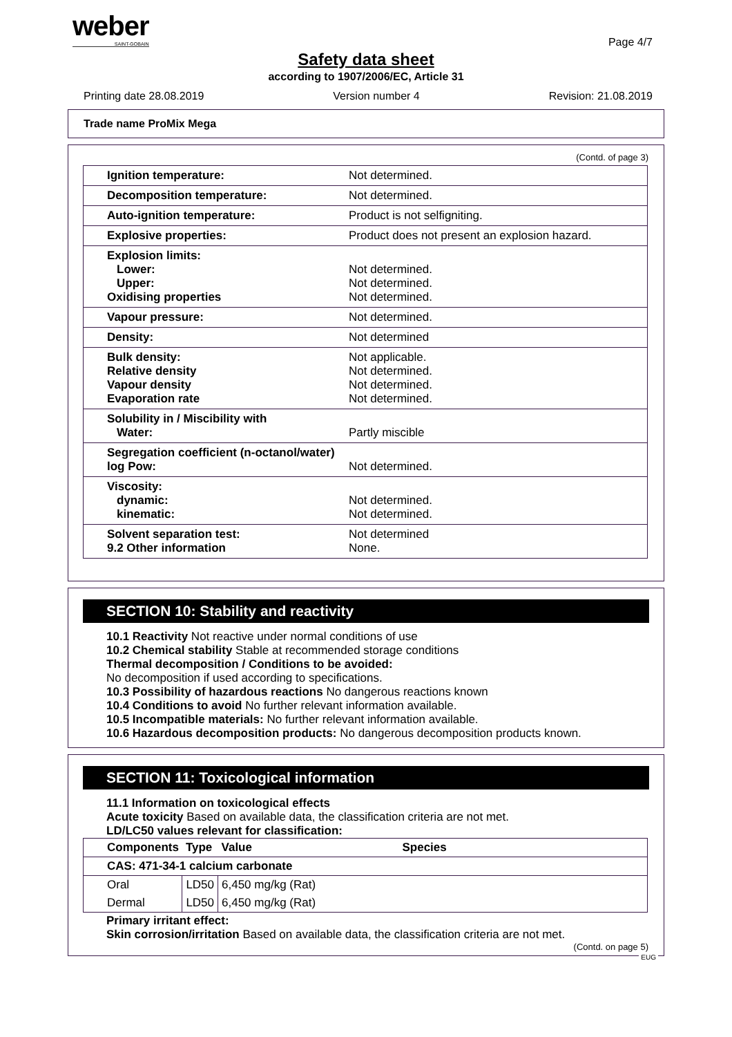weber
SAINT-GOBAIN
Page 4/7
Safety data sheet
according to 1907/2006/EC, Article 31
Printing date 28.08.2019 Version number 4 Revision: 21.08.2019
Trade name ProMix Mega
(Contd. of page 3)
| Ignition temperature: | Not determined. |
| Decomposition temperature: | Not determined. |
| Auto-ignition temperature: | Product is not selfigniting. |
| Explosive properties: | Product does not present an explosion hazard. |
| Explosion limits: Lower: Upper: Oxidising properties | Not determined. Not determined. Not determined. |
| Vapour pressure: | Not determined. |
| Density: | Not determined |
| Bulk density: Relative density Vapour density Evaporation rate | Not applicable. Not determined. Not determined. Not determined. |
| Solubility in / Miscibility with Water: | Partly miscible |
| Segregation coefficient (n-octanol/water) log Pow: | Not determined. |
| Viscosity: dynamic: kinematic: | Not determined. Not determined. |
| Solvent separation test: 9.2 Other information | Not determined None. |
SECTION 10: Stability and reactivity
10.1 Reactivity Not reactive under normal conditions of use
10.2 Chemical stability Stable at recommended storage conditions
Thermal decomposition / Conditions to be avoided:
No decomposition if used according to specifications.
10.3 Possibility of hazardous reactions No dangerous reactions known
10.4 Conditions to avoid No further relevant information available.
10.5 Incompatible materials: No further relevant information available.
10.6 Hazardous decomposition products: No dangerous decomposition products known.
SECTION 11: Toxicological information
11.1 Information on toxicological effects
Acute toxicity Based on available data, the classification criteria are not met.
LD/LC50 values relevant for classification:
| Components | Type | Value | Species |
| --- | --- | --- | --- |
| CAS: 471-34-1 calcium carbonate | | | |
| Oral | LD50 | 6,450 mg/kg (Rat) | |
| Dermal | LD50 | 6,450 mg/kg (Rat) | |
Primary irritant effect:
Skin corrosion/irritation Based on available data, the classification criteria are not met.
(Contd. on page 5)
EUG